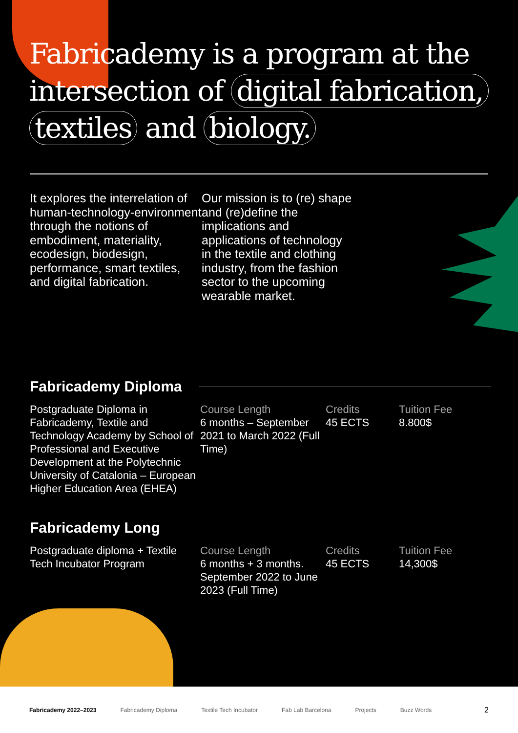Fabricademy is a program at the intersection of digital fabrication, textiles and biology.
It explores the interrelation of human-technology-environment through the notions of embodiment, materiality, ecodesign, biodesign, performance, smart textiles, and digital fabrication.
Our mission is to (re) shape and (re)define the implications and applications of technology in the textile and clothing industry, from the fashion sector to the upcoming wearable market.
Fabricademy Diploma
Postgraduate Diploma in Fabricademy, Textile and Technology Academy by School of Professional and Executive Development at the Polytechnic University of Catalonia – European Higher Education Area (EHEA)
Course Length
6 months – September 2021 to March 2022 (Full Time)
Credits
45 ECTS
Tuition Fee
8.800$
Fabricademy Long
Postgraduate diploma + Textile Tech Incubator Program
Course Length
6 months + 3 months. September 2022 to June 2023 (Full Time)
Credits
45 ECTS
Tuition Fee
14,300$
Fabricademy 2022–2023 Fabricademy Diploma Textile Tech Incubator Fab Lab Barcelona Projects Buzz Words 2